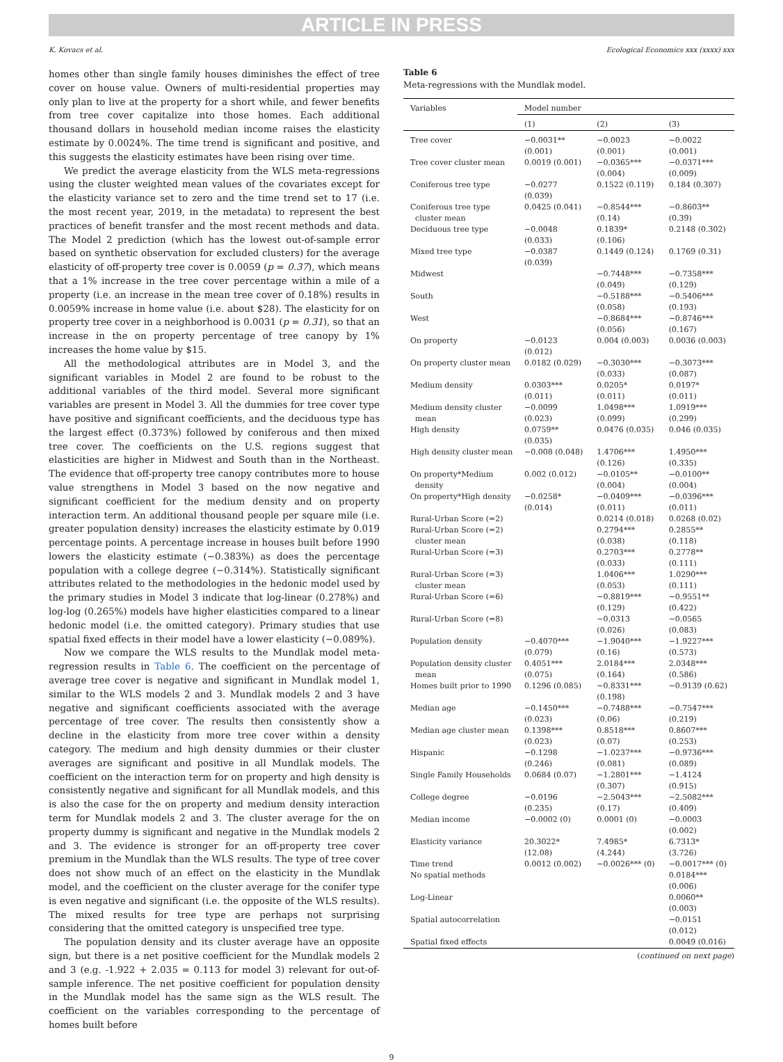ARTICLE IN PRESS
K. Kovacs et al. Ecological Economics xxx (xxxx) xxx
homes other than single family houses diminishes the effect of tree cover on house value. Owners of multi-residential properties may only plan to live at the property for a short while, and fewer benefits from tree cover capitalize into those homes. Each additional thousand dollars in household median income raises the elasticity estimate by 0.0024%. The time trend is significant and positive, and this suggests the elasticity estimates have been rising over time.
We predict the average elasticity from the WLS meta-regressions using the cluster weighted mean values of the covariates except for the elasticity variance set to zero and the time trend set to 17 (i.e. the most recent year, 2019, in the metadata) to represent the best practices of benefit transfer and the most recent methods and data. The Model 2 prediction (which has the lowest out-of-sample error based on synthetic observation for excluded clusters) for the average elasticity of off-property tree cover is 0.0059 (p = 0.37), which means that a 1% increase in the tree cover percentage within a mile of a property (i.e. an increase in the mean tree cover of 0.18%) results in 0.0059% increase in home value (i.e. about $28). The elasticity for on property tree cover in a neighborhood is 0.0031 (p = 0.31), so that an increase in the on property percentage of tree canopy by 1% increases the home value by $15.
All the methodological attributes are in Model 3, and the significant variables in Model 2 are found to be robust to the additional variables of the third model. Several more significant variables are present in Model 3. All the dummies for tree cover type have positive and significant coefficients, and the deciduous type has the largest effect (0.373%) followed by coniferous and then mixed tree cover. The coefficients on the U.S. regions suggest that elasticities are higher in Midwest and South than in the Northeast. The evidence that off-property tree canopy contributes more to house value strengthens in Model 3 based on the now negative and significant coefficient for the medium density and on property interaction term. An additional thousand people per square mile (i.e. greater population density) increases the elasticity estimate by 0.019 percentage points. A percentage increase in houses built before 1990 lowers the elasticity estimate (−0.383%) as does the percentage population with a college degree (−0.314%). Statistically significant attributes related to the methodologies in the hedonic model used by the primary studies in Model 3 indicate that log-linear (0.278%) and log-log (0.265%) models have higher elasticities compared to a linear hedonic model (i.e. the omitted category). Primary studies that use spatial fixed effects in their model have a lower elasticity (−0.089%).
Now we compare the WLS results to the Mundlak model meta-regression results in Table 6. The coefficient on the percentage of average tree cover is negative and significant in Mundlak model 1, similar to the WLS models 2 and 3. Mundlak models 2 and 3 have negative and significant coefficients associated with the average percentage of tree cover. The results then consistently show a decline in the elasticity from more tree cover within a density category. The medium and high density dummies or their cluster averages are significant and positive in all Mundlak models. The coefficient on the interaction term for on property and high density is consistently negative and significant for all Mundlak models, and this is also the case for the on property and medium density interaction term for Mundlak models 2 and 3. The cluster average for the on property dummy is significant and negative in the Mundlak models 2 and 3. The evidence is stronger for an off-property tree cover premium in the Mundlak than the WLS results. The type of tree cover does not show much of an effect on the elasticity in the Mundlak model, and the coefficient on the cluster average for the conifer type is even negative and significant (i.e. the opposite of the WLS results). The mixed results for tree type are perhaps not surprising considering that the omitted category is unspecified tree type.
The population density and its cluster average have an opposite sign, but there is a net positive coefficient for the Mundlak models 2 and 3 (e.g. -1.922 + 2.035 = 0.113 for model 3) relevant for out-of-sample inference. The net positive coefficient for population density in the Mundlak model has the same sign as the WLS result. The coefficient on the variables corresponding to the percentage of homes built before
Table 6
Meta-regressions with the Mundlak model.
| Variables | Model number | | |
| --- | --- | --- | --- |
| | (1) | (2) | (3) |
| Tree cover | −0.0031** (0.001) | −0.0023 (0.001) | −0.0022 (0.001) |
| Tree cover cluster mean | 0.0019 (0.001) | −0.0365*** (0.004) | −0.0371*** (0.009) |
| Coniferous tree type | −0.0277 (0.039) | 0.1522 (0.119) | 0.184 (0.307) |
| Coniferous tree type cluster mean | 0.0425 (0.041) | −0.8544*** (0.14) | −0.8603** (0.39) |
| Deciduous tree type | −0.0048 (0.033) | 0.1839* (0.106) | 0.2148 (0.302) |
| Mixed tree type | −0.0387 (0.039) | 0.1449 (0.124) | 0.1769 (0.31) |
| Midwest | | −0.7448*** (0.049) | −0.7358*** (0.129) |
| South | | −0.5188*** (0.058) | −0.5406*** (0.193) |
| West | | −0.8684*** (0.056) | −0.8746*** (0.167) |
| On property | −0.0123 (0.012) | 0.004 (0.003) | 0.0036 (0.003) |
| On property cluster mean | 0.0182 (0.029) | −0.3030*** (0.033) | −0.3073*** (0.087) |
| Medium density | 0.0303*** (0.011) | 0.0205* (0.011) | 0.0197* (0.011) |
| Medium density cluster mean | −0.0099 (0.023) | 1.0498*** (0.099) | 1.0919*** (0.299) |
| High density | 0.0759** (0.035) | 0.0476 (0.035) | 0.046 (0.035) |
| High density cluster mean | −0.008 (0.048) | 1.4706*** (0.126) | 1.4950*** (0.335) |
| On property*Medium density | 0.002 (0.012) | −0.0105** (0.004) | −0.0100** (0.004) |
| On property*High density | −0.0258* (0.014) | −0.0409*** (0.011) | −0.0396*** (0.011) |
| Rural-Urban Score (=2) | | 0.0214 (0.018) | 0.0268 (0.02) |
| Rural-Urban Score (=2) cluster mean | | 0.2794*** (0.038) | 0.2855** (0.118) |
| Rural-Urban Score (=3) | | 0.2703*** (0.033) | 0.2778** (0.111) |
| Rural-Urban Score (=3) cluster mean | | 1.0406*** (0.053) | 1.0290*** (0.111) |
| Rural-Urban Score (=6) | | −0.8819*** (0.129) | −0.9551** (0.422) |
| Rural-Urban Score (=8) | | −0.0313 (0.026) | −0.0565 (0.083) |
| Population density | −0.4070*** (0.079) | −1.9040*** (0.16) | −1.9227*** (0.573) |
| Population density cluster mean | 0.4051*** (0.075) | 2.0184*** (0.164) | 2.0348*** (0.586) |
| Homes built prior to 1990 | 0.1296 (0.085) | −0.8331*** (0.198) | −0.9139 (0.62) |
| Median age | −0.1450*** (0.023) | −0.7488*** (0.06) | −0.7547*** (0.219) |
| Median age cluster mean | 0.1398*** (0.023) | 0.8518*** (0.07) | 0.8607*** (0.253) |
| Hispanic | −0.1298 (0.246) | −1.0237*** (0.081) | −0.9736*** (0.089) |
| Single Family Households | 0.0684 (0.07) | −1.2801*** (0.307) | −1.4124 (0.915) |
| College degree | −0.0196 (0.235) | −2.5043*** (0.17) | −2.5082*** (0.409) |
| Median income | −0.0002 (0) | 0.0001 (0) | −0.0003 (0.002) |
| Elasticity variance | 20.3022* (12.08) | 7.4985* (4.244) | 6.7313* (3.726) |
| Time trend | 0.0012 (0.002) | −0.0026*** (0) | −0.0017*** (0) |
| No spatial methods | | | 0.0184*** (0.006) |
| Log-Linear | | | 0.0060** (0.003) |
| Spatial autocorrelation | | | −0.0151 (0.012) |
| Spatial fixed effects | | | 0.0049 (0.016) |
(continued on next page)
9